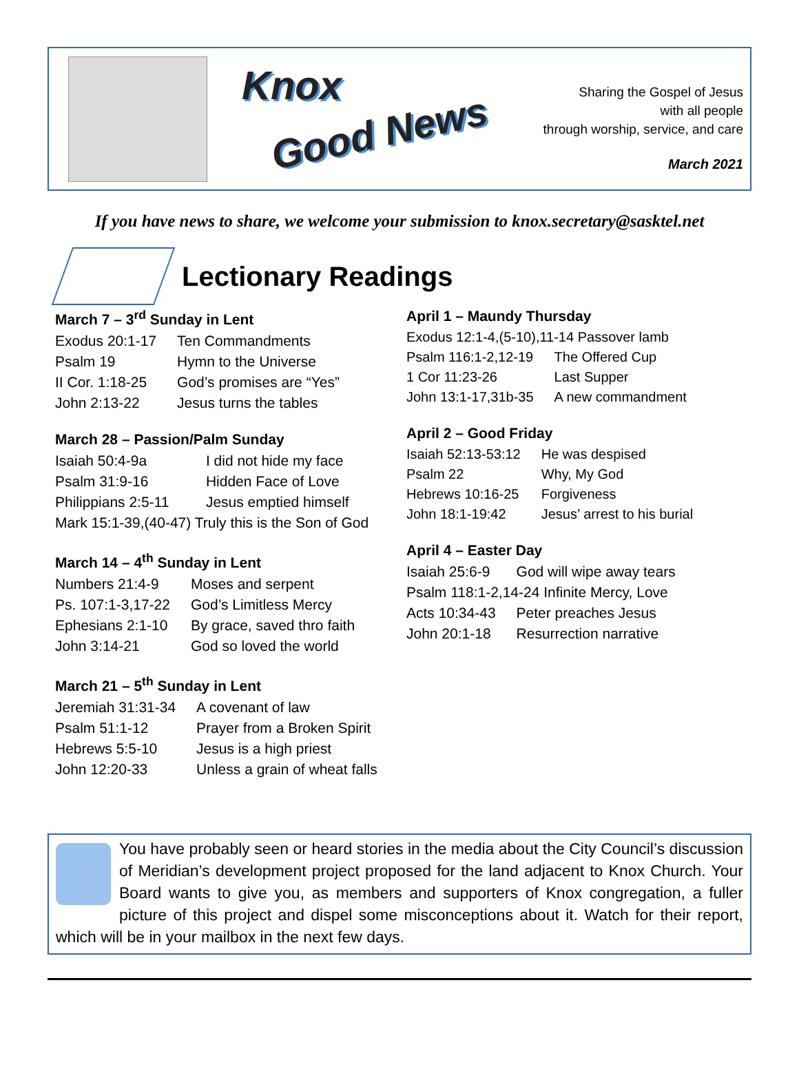Knox
Good News
Sharing the Gospel of Jesus
with all people
through worship, service, and care
March 2021
If you have news to share, we welcome your submission to knox.secretary@sasktel.net
Lectionary Readings
March 7 – 3<sup>rd</sup> Sunday in Lent
| Exodus 20:1-17 | Ten Commandments |
| Psalm 19 | Hymn to the Universe |
| II Cor. 1:18-25 | God’s promises are “Yes” |
| John 2:13-22 | Jesus turns the tables |
March 28 – Passion/Palm Sunday
| Isaiah 50:4-9a | I did not hide my face |
| Psalm 31:9-16 | Hidden Face of Love |
| Philippians 2:5-11 | Jesus emptied himself |
| Mark 15:1-39,(40-47) Truly this is the Son of God | |
March 14 – 4<sup>th</sup> Sunday in Lent
| Numbers 21:4-9 | Moses and serpent |
| Ps. 107:1-3,17-22 | God’s Limitless Mercy |
| Ephesians 2:1-10 | By grace, saved thro faith |
| John 3:14-21 | God so loved the world |
March 21 – 5<sup>th</sup> Sunday in Lent
| Jeremiah 31:31-34 | A covenant of law |
| Psalm 51:1-12 | Prayer from a Broken Spirit |
| Hebrews 5:5-10 | Jesus is a high priest |
| John 12:20-33 | Unless a grain of wheat falls |
April 1 – Maundy Thursday
| Exodus 12:1-4,(5-10),11-14 Passover lamb | |
| Psalm 116:1-2,12-19 | The Offered Cup |
| 1 Cor 11:23-26 | Last Supper |
| John 13:1-17,31b-35 | A new commandment |
April 2 – Good Friday
| Isaiah 52:13-53:12 | He was despised |
| Psalm 22 | Why, My God |
| Hebrews 10:16-25 | Forgiveness |
| John 18:1-19:42 | Jesus’ arrest to his burial |
April 4 – Easter Day
| Isaiah 25:6-9 | God will wipe away tears |
| Psalm 118:1-2,14-24 Infinite Mercy, Love | |
| Acts 10:34-43 | Peter preaches Jesus |
| John 20:1-18 | Resurrection narrative |
You have probably seen or heard stories in the media about the City Council’s discussion of Meridian’s development project proposed for the land adjacent to Knox Church. Your Board wants to give you, as members and supporters of Knox congregation, a fuller picture of this project and dispel some misconceptions about it. Watch for their report, which will be in your mailbox in the next few days.